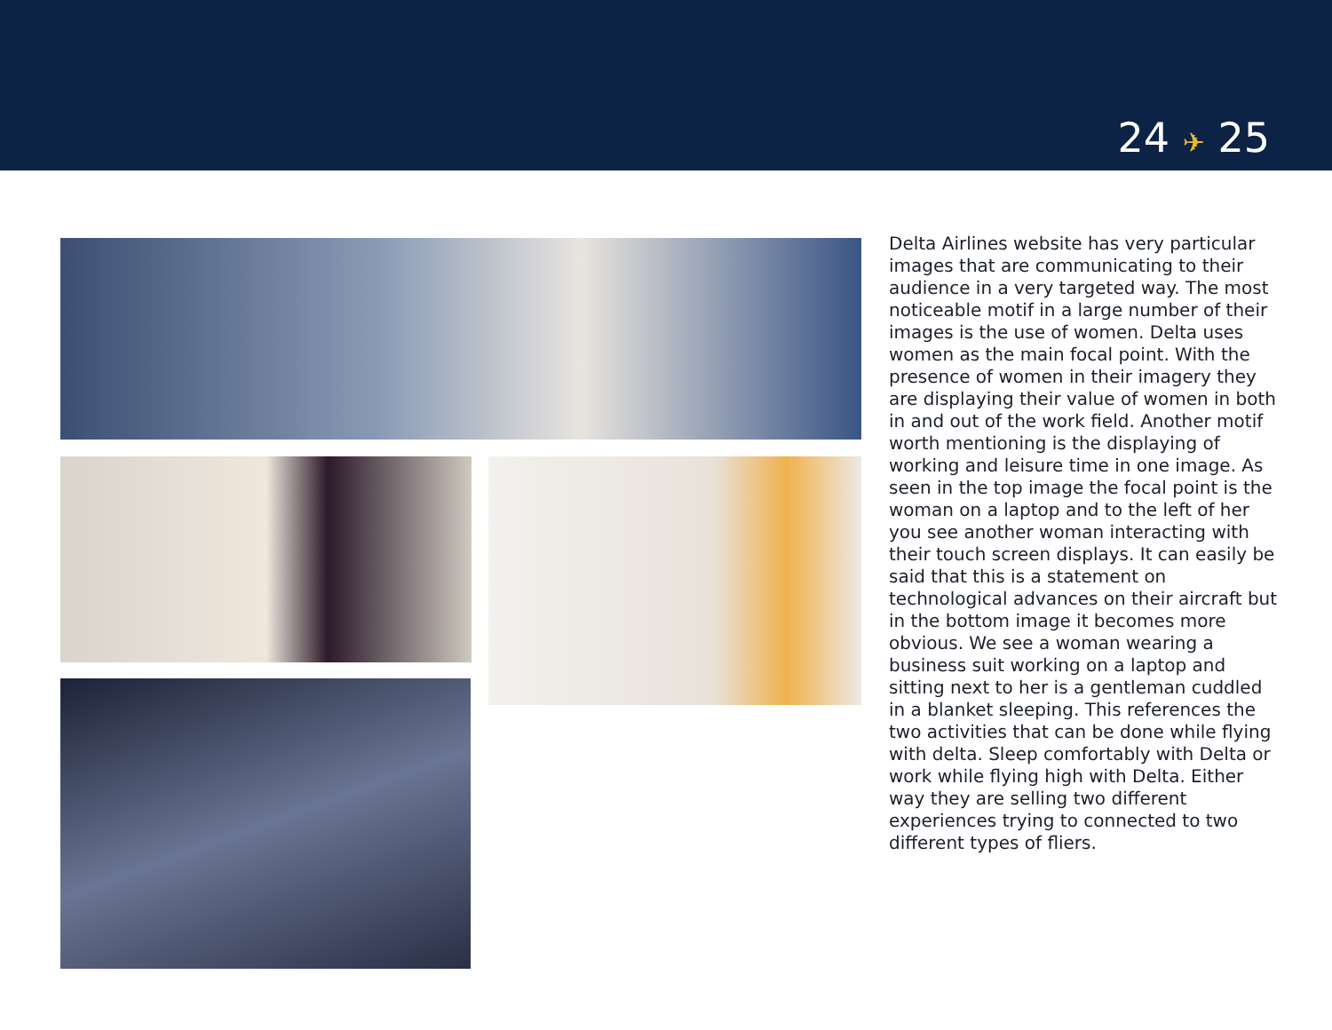24 ✈ 25
Delta Airlines website has very particular images that are communicating to their audience in a very targeted way. The most noticeable motif in a large number of their images is the use of women. Delta uses women as the main focal point. With the presence of women in their imagery they are displaying their value of women in both in and out of the work field. Another motif worth mentioning is the displaying of working and leisure time in one image. As seen in the top image the focal point is the woman on a laptop and to the left of her you see another woman interacting with their touch screen displays. It can easily be said that this is a statement on technological advances on their aircraft but in the bottom image it becomes more obvious. We see a woman wearing a business suit working on a laptop and sitting next to her is a gentleman cuddled in a blanket sleeping. This references the two activities that can be done while flying with delta. Sleep comfortably with Delta or work while flying high with Delta. Either way they are selling two different experiences trying to connected to two different types of fliers.